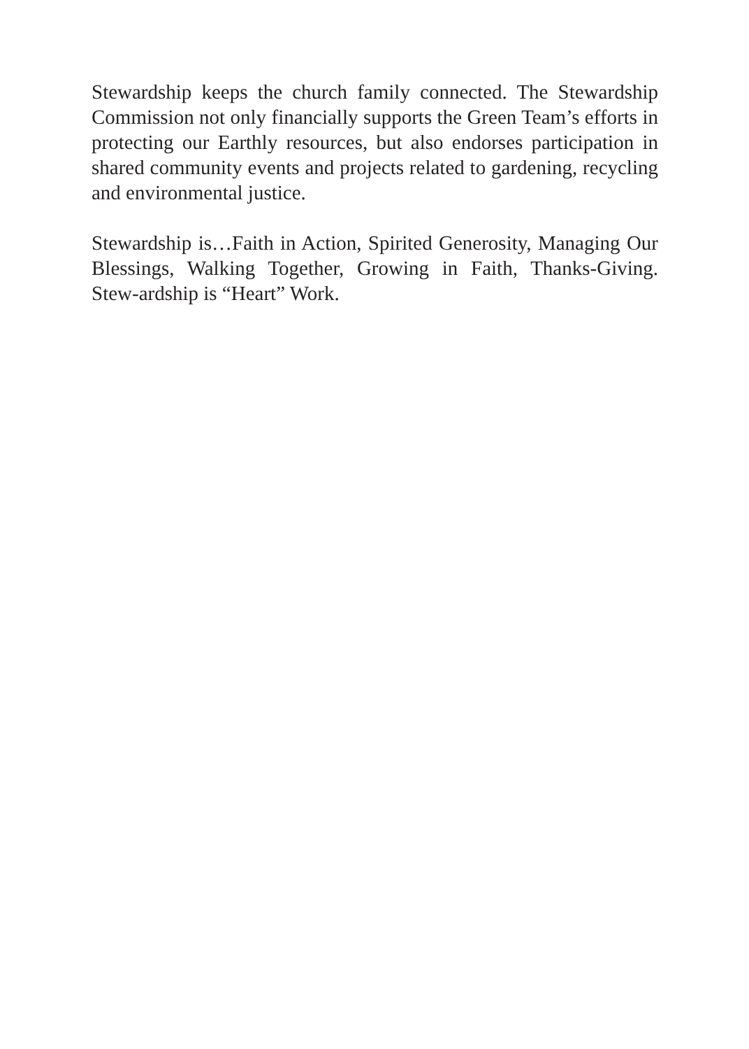Stewardship keeps the church family connected. The Stewardship Commission not only financially supports the Green Team’s efforts in protecting our Earthly resources, but also endorses participation in shared community events and projects related to gardening, recycling and environmental justice.
Stewardship is…Faith in Action, Spirited Generosity, Managing Our Blessings, Walking Together, Growing in Faith, Thanks-Giving. Stew-ardship is “Heart” Work.